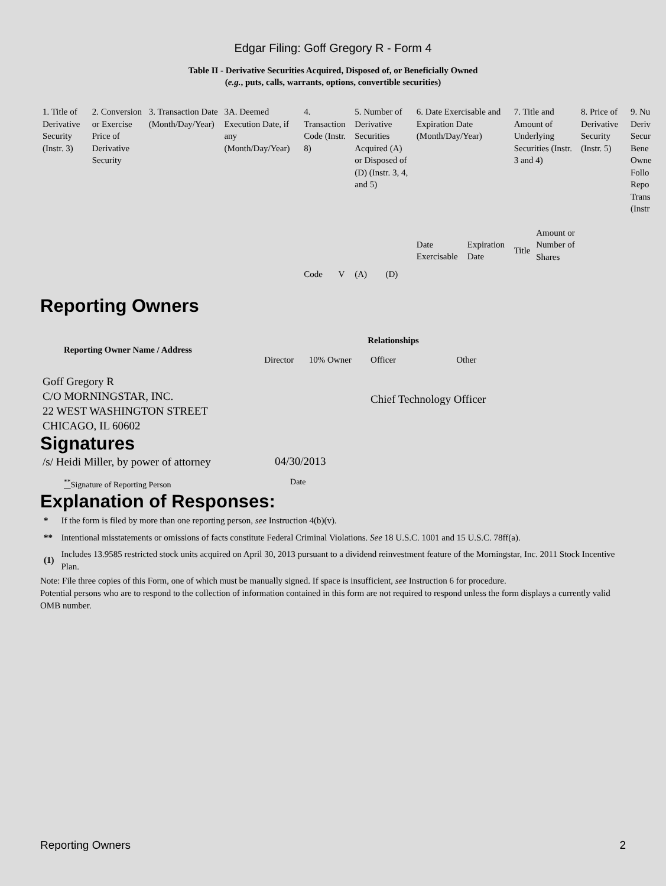Edgar Filing: Goff Gregory R - Form 4
Table II - Derivative Securities Acquired, Disposed of, or Beneficially Owned
(e.g., puts, calls, warrants, options, convertible securities)
| 1. Title of Derivative Security (Instr. 3) | 2. Conversion or Exercise Price of Derivative Security | 3. Transaction Date (Month/Day/Year) | 3A. Deemed Execution Date, if any (Month/Day/Year) | 4. Transaction Code (Instr. 8) | | 5. Number of Derivative Securities Acquired (A) or Disposed of (D) (Instr. 3, 4, and 5) | | 6. Date Exercisable and Expiration Date (Month/Day/Year) | | 7. Title and Amount of Underlying Securities (Instr. 3 and 4) | | 8. Price of Derivative Security (Instr. 5) | 9. Nu Deriv Secur Bene Owne Follo Repo Trans (Instr |
| --- | --- | --- | --- | --- | --- | --- | --- | --- | --- | --- | --- | --- | --- |
| | | | | Code | V | (A) | (D) | Date Exercisable | Expiration Date | Title | Amount or Number of Shares | | |
Reporting Owners
| Reporting Owner Name / Address | Relationships | | | |
| --- | --- | --- | --- | --- |
| | Director | 10% Owner | Officer | Other |
| Goff Gregory R C/O MORNINGSTAR, INC. 22 WEST WASHINGTON STREET CHICAGO, IL 60602 | | | Chief Technology Officer | |
Signatures
| /s/ Heidi Miller, by power of attorney | 04/30/2013 |
| <sup>**</sup> Signature of Reporting Person | Date |
Explanation of Responses:
| * | If the form is filed by more than one reporting person, see Instruction 4(b)(v). |
| ** | Intentional misstatements or omissions of facts constitute Federal Criminal Violations. See 18 U.S.C. 1001 and 15 U.S.C. 78ff(a). |
| (1) | Includes 13.9585 restricted stock units acquired on April 30, 2013 pursuant to a dividend reinvestment feature of the Morningstar, Inc. 2011 Stock Incentive Plan. |
Note: File three copies of this Form, one of which must be manually signed. If space is insufficient, see Instruction 6 for procedure.
Potential persons who are to respond to the collection of information contained in this form are not required to respond unless the form displays a currently valid OMB number.
Reporting Owners 2